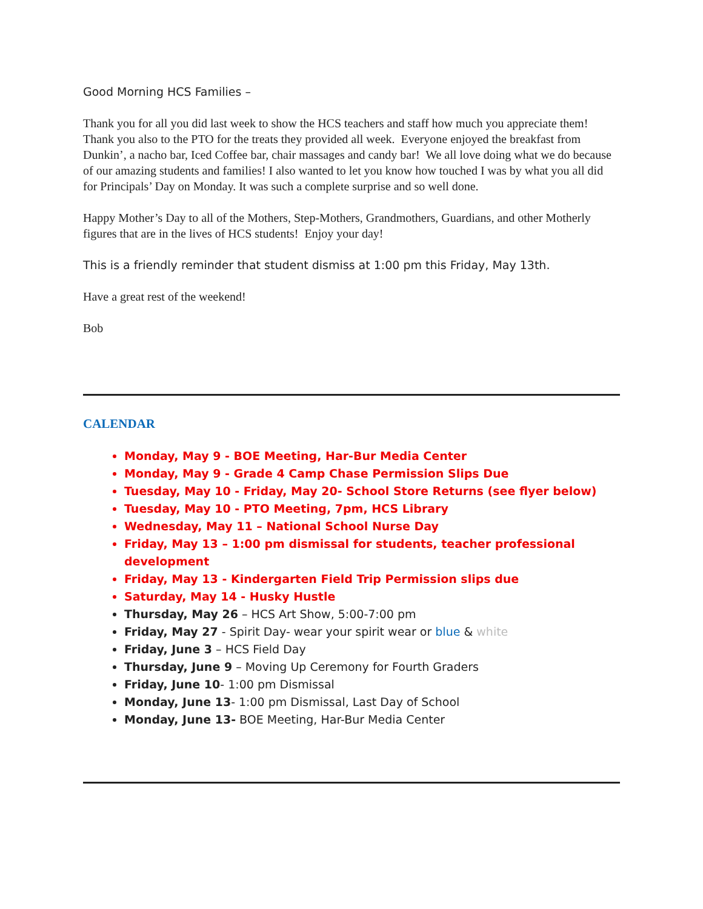Good Morning HCS Families –
Thank you for all you did last week to show the HCS teachers and staff how much you appreciate them! Thank you also to the PTO for the treats they provided all week. Everyone enjoyed the breakfast from Dunkin’, a nacho bar, Iced Coffee bar, chair massages and candy bar! We all love doing what we do because of our amazing students and families! I also wanted to let you know how touched I was by what you all did for Principals’ Day on Monday. It was such a complete surprise and so well done.
Happy Mother’s Day to all of the Mothers, Step-Mothers, Grandmothers, Guardians, and other Motherly figures that are in the lives of HCS students! Enjoy your day!
This is a friendly reminder that student dismiss at 1:00 pm this Friday, May 13th.
Have a great rest of the weekend!
Bob
CALENDAR
Monday, May 9 - BOE Meeting, Har-Bur Media Center
Monday, May 9 - Grade 4 Camp Chase Permission Slips Due
Tuesday, May 10 - Friday, May 20- School Store Returns (see flyer below)
Tuesday, May 10 - PTO Meeting, 7pm, HCS Library
Wednesday, May 11 – National School Nurse Day
Friday, May 13 – 1:00 pm dismissal for students, teacher professional development
Friday, May 13 - Kindergarten Field Trip Permission slips due
Saturday, May 14 - Husky Hustle
Thursday, May 26 – HCS Art Show, 5:00-7:00 pm
Friday, May 27 - Spirit Day- wear your spirit wear or blue & white
Friday, June 3 – HCS Field Day
Thursday, June 9 – Moving Up Ceremony for Fourth Graders
Friday, June 10- 1:00 pm Dismissal
Monday, June 13- 1:00 pm Dismissal, Last Day of School
Monday, June 13- BOE Meeting, Har-Bur Media Center